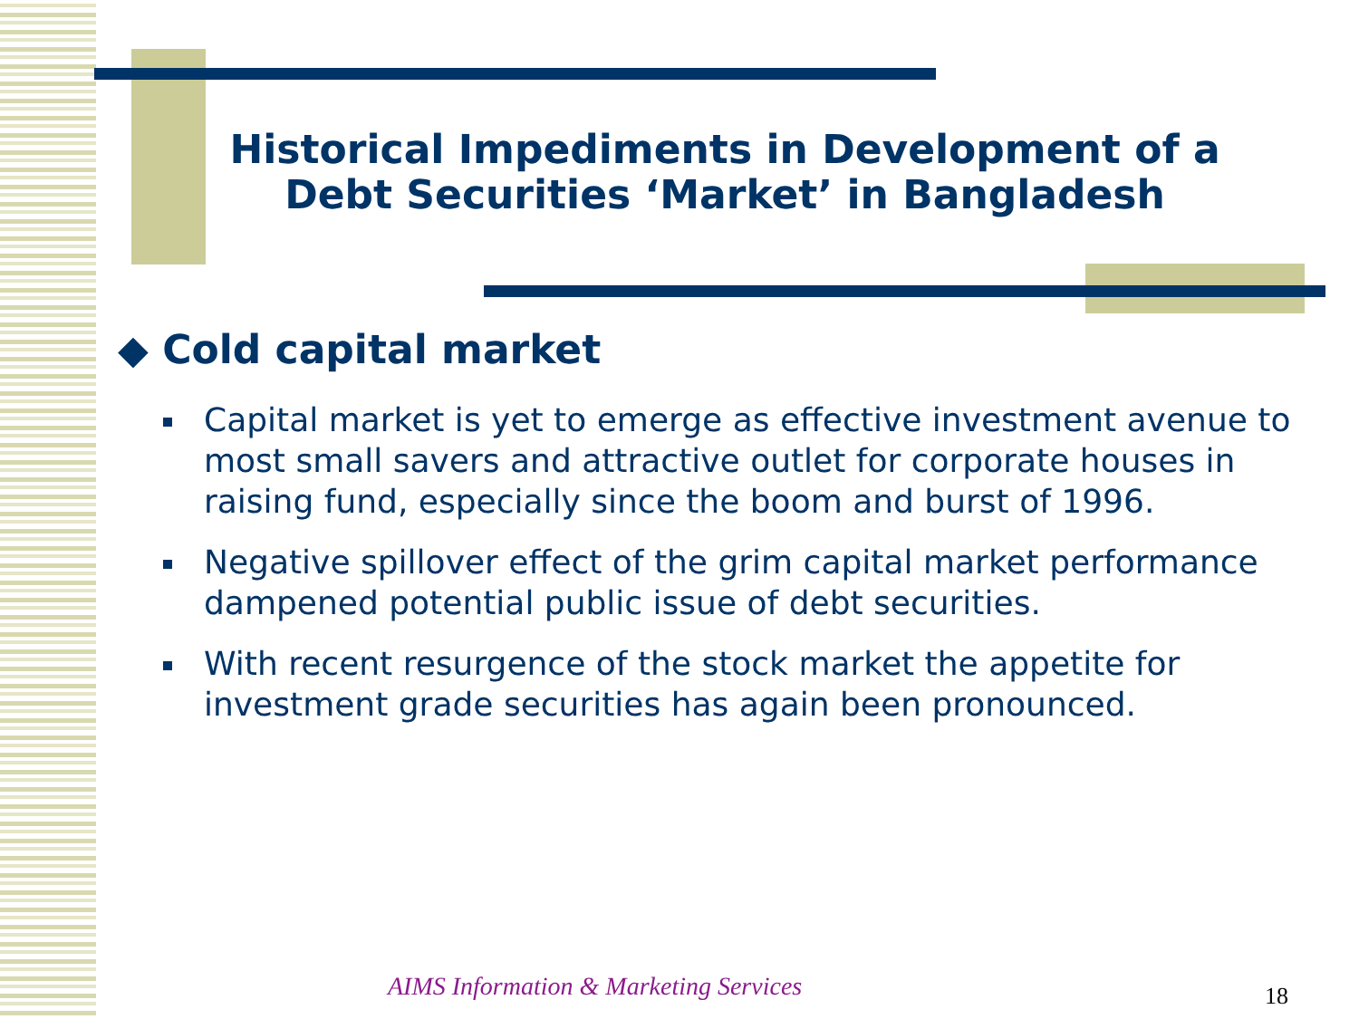Historical Impediments in Development of a Debt Securities ‘Market’ in Bangladesh
◆ Cold capital market
Capital market is yet to emerge as effective investment avenue to most small savers and attractive outlet for corporate houses in raising fund, especially since the boom and burst of 1996.
Negative spillover effect of the grim capital market performance dampened potential public issue of debt securities.
With recent resurgence of the stock market the appetite for investment grade securities has again been pronounced.
AIMS Information & Marketing Services
18